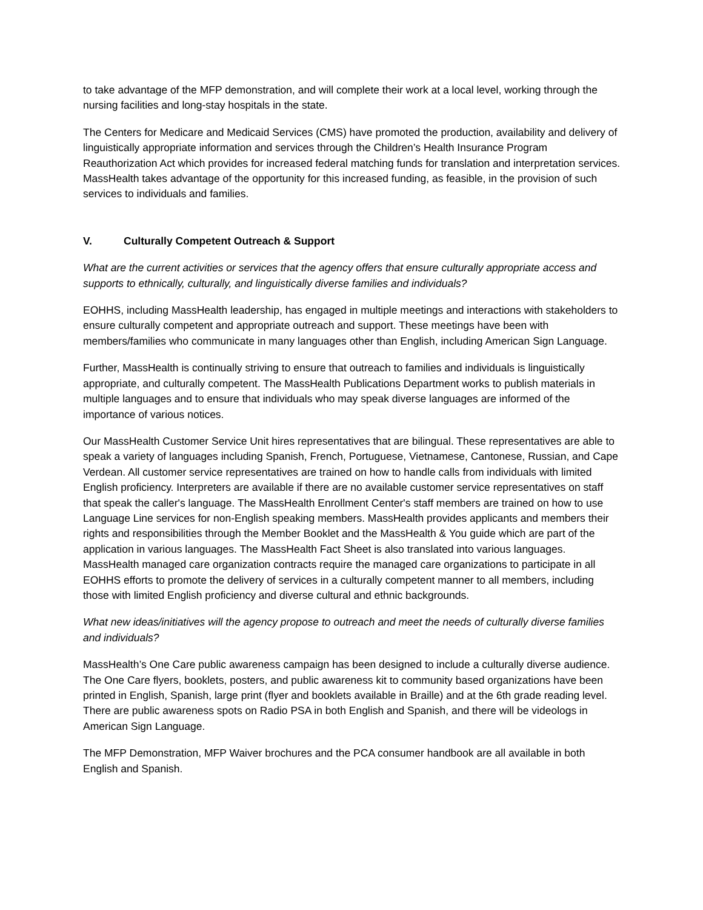to take advantage of the MFP demonstration, and will complete their work at a local level, working through the nursing facilities and long-stay hospitals in the state.
The Centers for Medicare and Medicaid Services (CMS) have promoted the production, availability and delivery of linguistically appropriate information and services through the Children’s Health Insurance Program Reauthorization Act which provides for increased federal matching funds for translation and interpretation services. MassHealth takes advantage of the opportunity for this increased funding, as feasible, in the provision of such services to individuals and families.
V. Culturally Competent Outreach & Support
What are the current activities or services that the agency offers that ensure culturally appropriate access and supports to ethnically, culturally, and linguistically diverse families and individuals?
EOHHS, including MassHealth leadership, has engaged in multiple meetings and interactions with stakeholders to ensure culturally competent and appropriate outreach and support. These meetings have been with members/families who communicate in many languages other than English, including American Sign Language.
Further, MassHealth is continually striving to ensure that outreach to families and individuals is linguistically appropriate, and culturally competent. The MassHealth Publications Department works to publish materials in multiple languages and to ensure that individuals who may speak diverse languages are informed of the importance of various notices.
Our MassHealth Customer Service Unit hires representatives that are bilingual. These representatives are able to speak a variety of languages including Spanish, French, Portuguese, Vietnamese, Cantonese, Russian, and Cape Verdean. All customer service representatives are trained on how to handle calls from individuals with limited English proficiency. Interpreters are available if there are no available customer service representatives on staff that speak the caller's language. The MassHealth Enrollment Center's staff members are trained on how to use Language Line services for non-English speaking members. MassHealth provides applicants and members their rights and responsibilities through the Member Booklet and the MassHealth & You guide which are part of the application in various languages. The MassHealth Fact Sheet is also translated into various languages. MassHealth managed care organization contracts require the managed care organizations to participate in all EOHHS efforts to promote the delivery of services in a culturally competent manner to all members, including those with limited English proficiency and diverse cultural and ethnic backgrounds.
What new ideas/initiatives will the agency propose to outreach and meet the needs of culturally diverse families and individuals?
MassHealth’s One Care public awareness campaign has been designed to include a culturally diverse audience. The One Care flyers, booklets, posters, and public awareness kit to community based organizations have been printed in English, Spanish, large print (flyer and booklets available in Braille) and at the 6th grade reading level. There are public awareness spots on Radio PSA in both English and Spanish, and there will be videologs in American Sign Language.
The MFP Demonstration, MFP Waiver brochures and the PCA consumer handbook are all available in both English and Spanish.